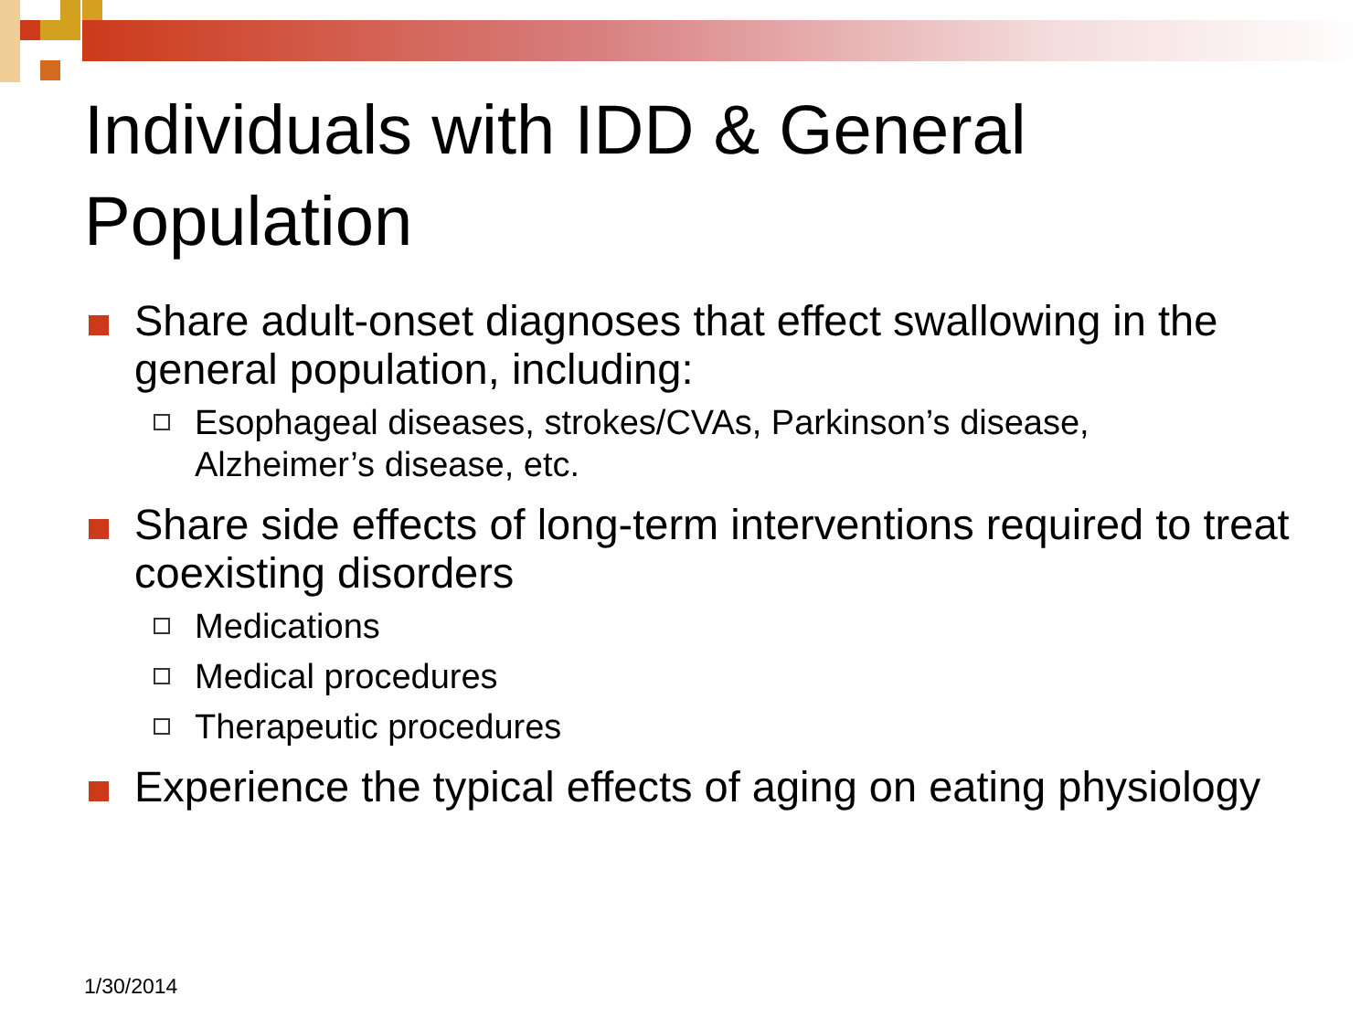Individuals with IDD & General Population
Share adult-onset diagnoses that effect swallowing in the general population, including:
Esophageal diseases, strokes/CVAs, Parkinson’s disease, Alzheimer’s disease, etc.
Share side effects of long-term interventions required to treat coexisting disorders
Medications
Medical procedures
Therapeutic procedures
Experience the typical effects of aging on eating physiology
1/30/2014